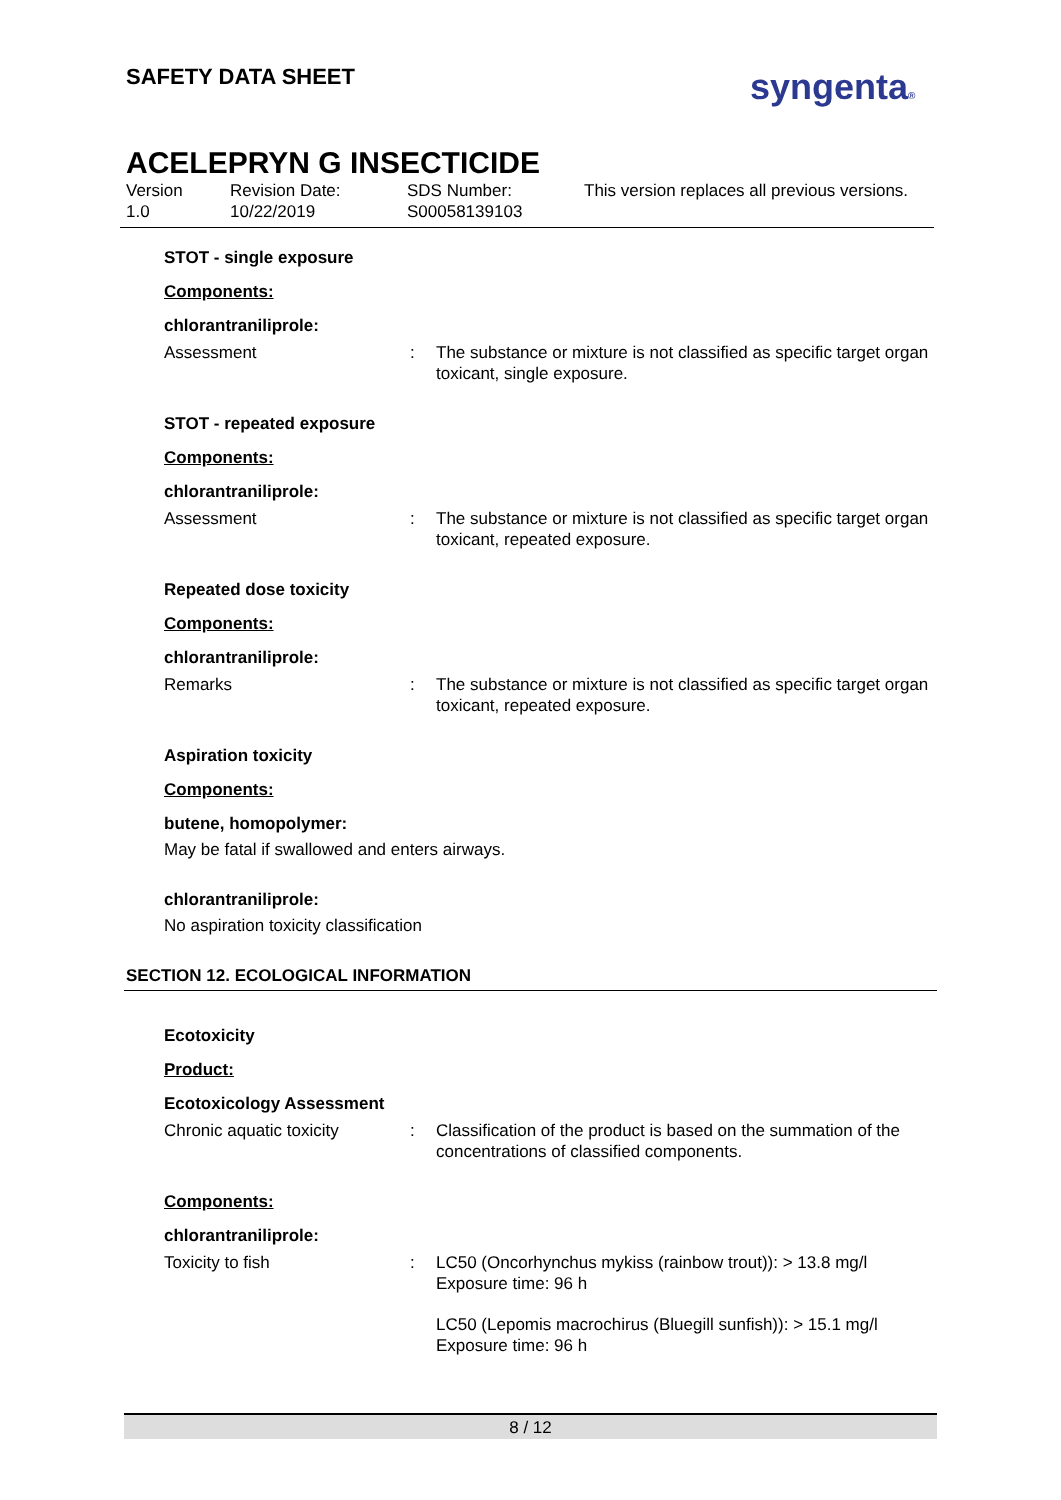SAFETY DATA SHEET syngenta®
ACELEPRYN G INSECTICIDE
Version
1.0
Revision Date:
10/22/2019
SDS Number:
S00058139103
This version replaces all previous versions.
STOT - single exposure
Components:
chlorantraniliprole:
Assessment : The substance or mixture is not classified as specific target organ toxicant, single exposure.
STOT - repeated exposure
Components:
chlorantraniliprole:
Assessment : The substance or mixture is not classified as specific target organ toxicant, repeated exposure.
Repeated dose toxicity
Components:
chlorantraniliprole:
Remarks : The substance or mixture is not classified as specific target organ toxicant, repeated exposure.
Aspiration toxicity
Components:
butene, homopolymer:
May be fatal if swallowed and enters airways.
chlorantraniliprole:
No aspiration toxicity classification
SECTION 12. ECOLOGICAL INFORMATION
Ecotoxicity
Product:
Ecotoxicology Assessment
Chronic aquatic toxicity : Classification of the product is based on the summation of the concentrations of classified components.
Components:
chlorantraniliprole:
Toxicity to fish : LC50 (Oncorhynchus mykiss (rainbow trout)): > 13.8 mg/l
Exposure time: 96 h
LC50 (Lepomis macrochirus (Bluegill sunfish)): > 15.1 mg/l
Exposure time: 96 h
8 / 12